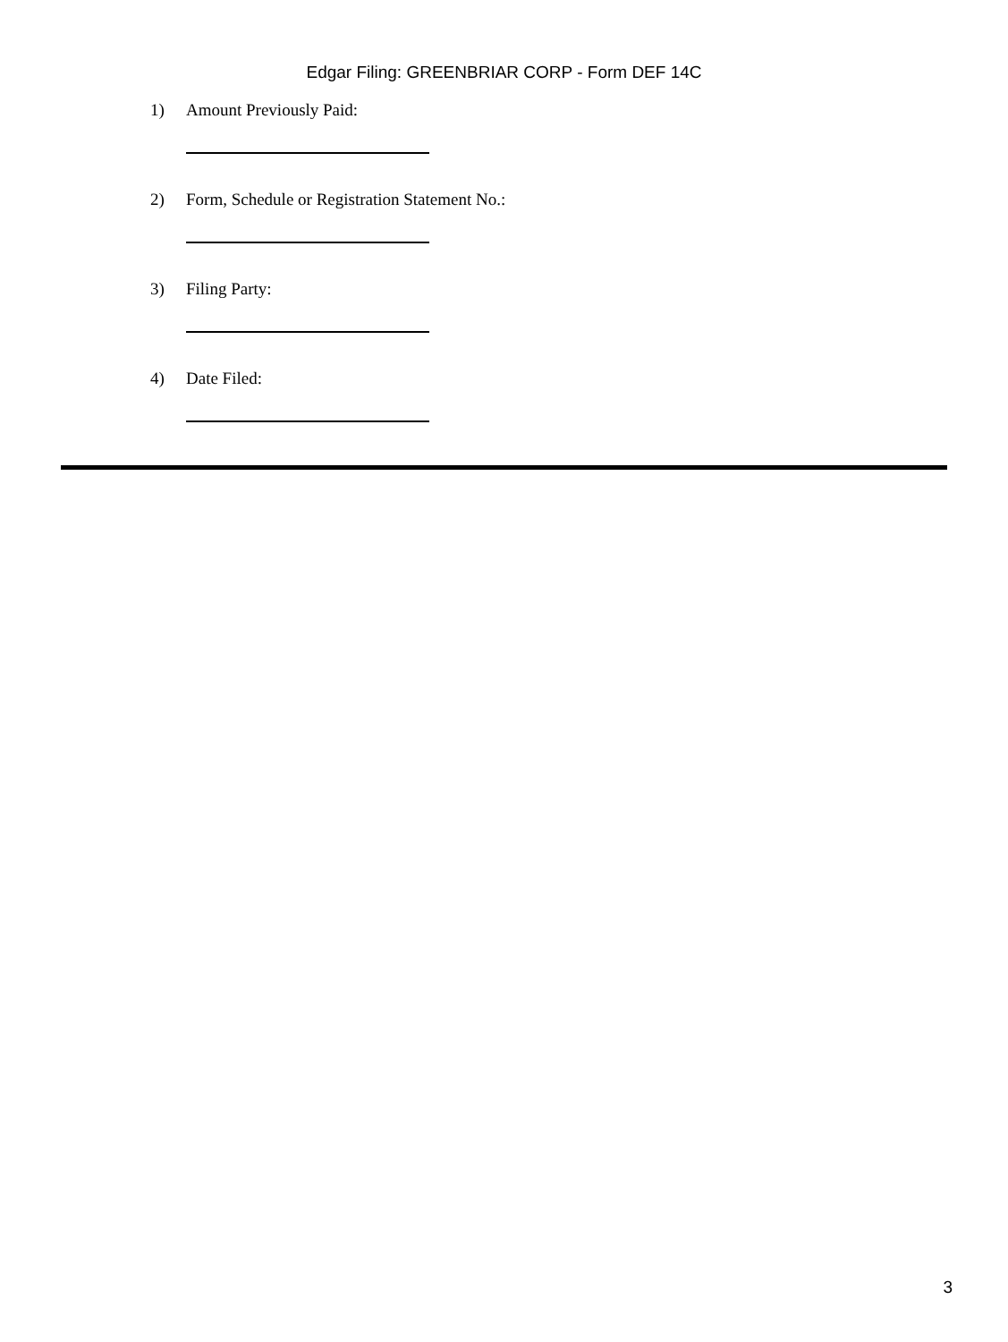Edgar Filing: GREENBRIAR CORP - Form DEF 14C
1) Amount Previously Paid:
2) Form, Schedule or Registration Statement No.:
3) Filing Party:
4) Date Filed:
3